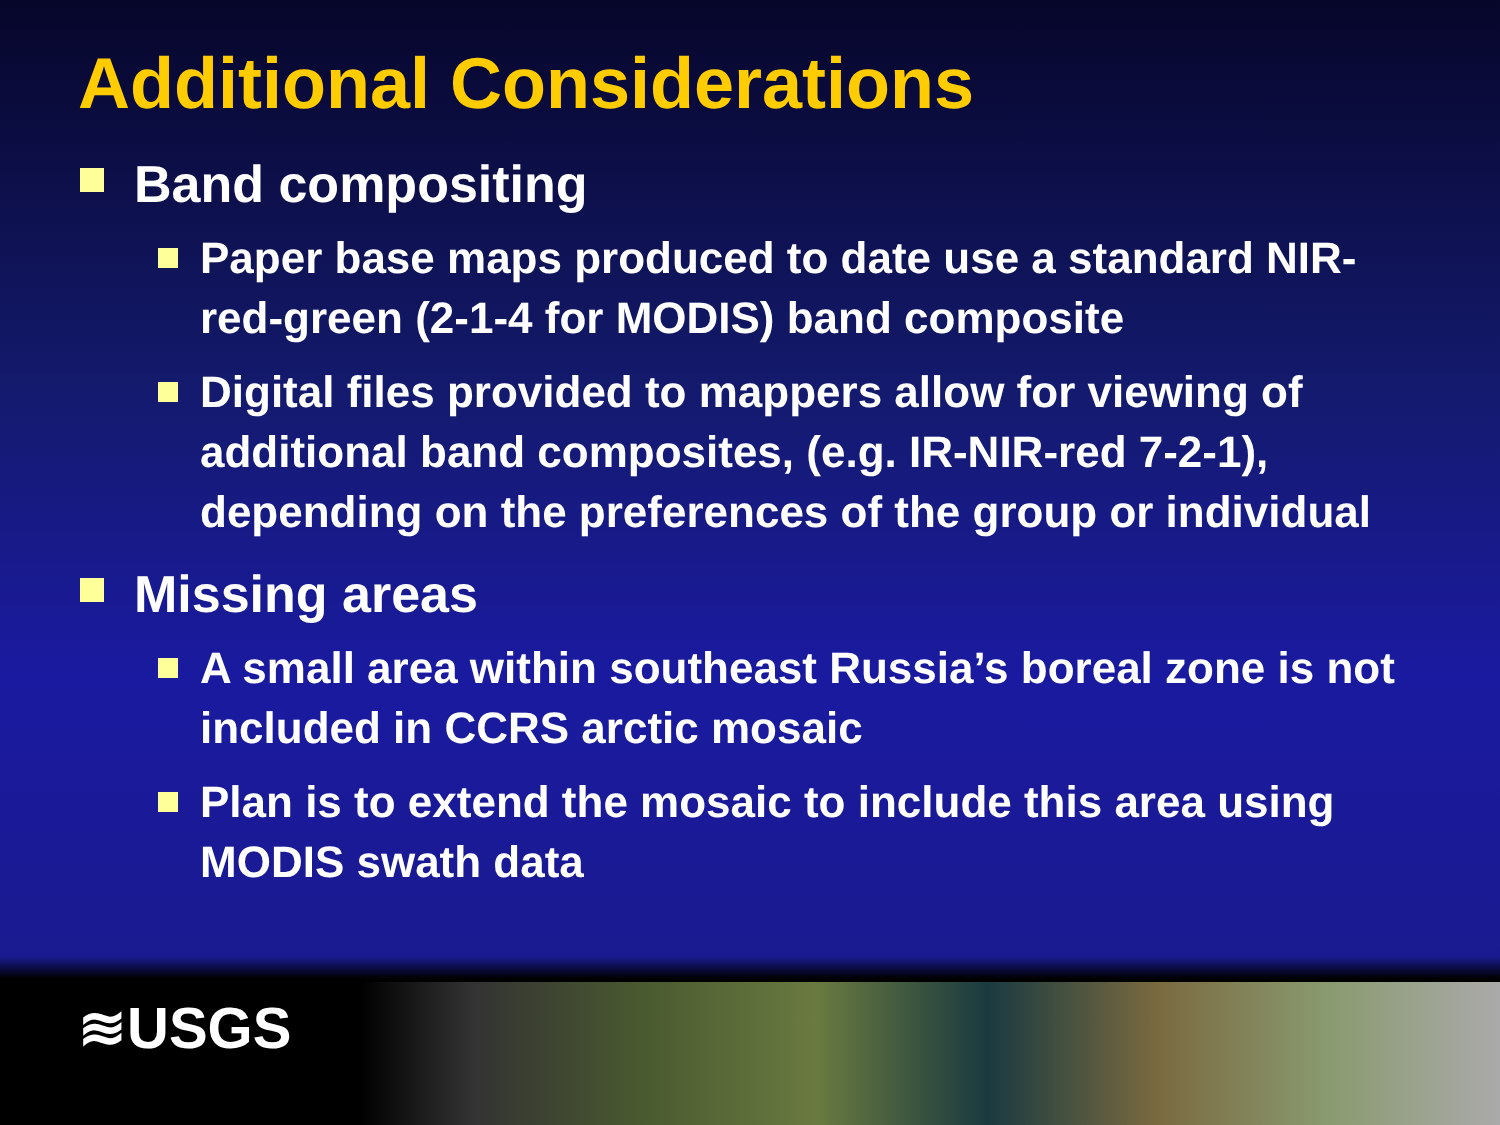Additional Considerations
Band compositing
Paper base maps produced to date use a standard NIR-red-green (2-1-4 for MODIS) band composite
Digital files provided to mappers allow for viewing of additional band composites, (e.g. IR-NIR-red 7-2-1), depending on the preferences of the group or individual
Missing areas
A small area within southeast Russia’s boreal zone is not included in CCRS arctic mosaic
Plan is to extend the mosaic to include this area using MODIS swath data
≋USGS